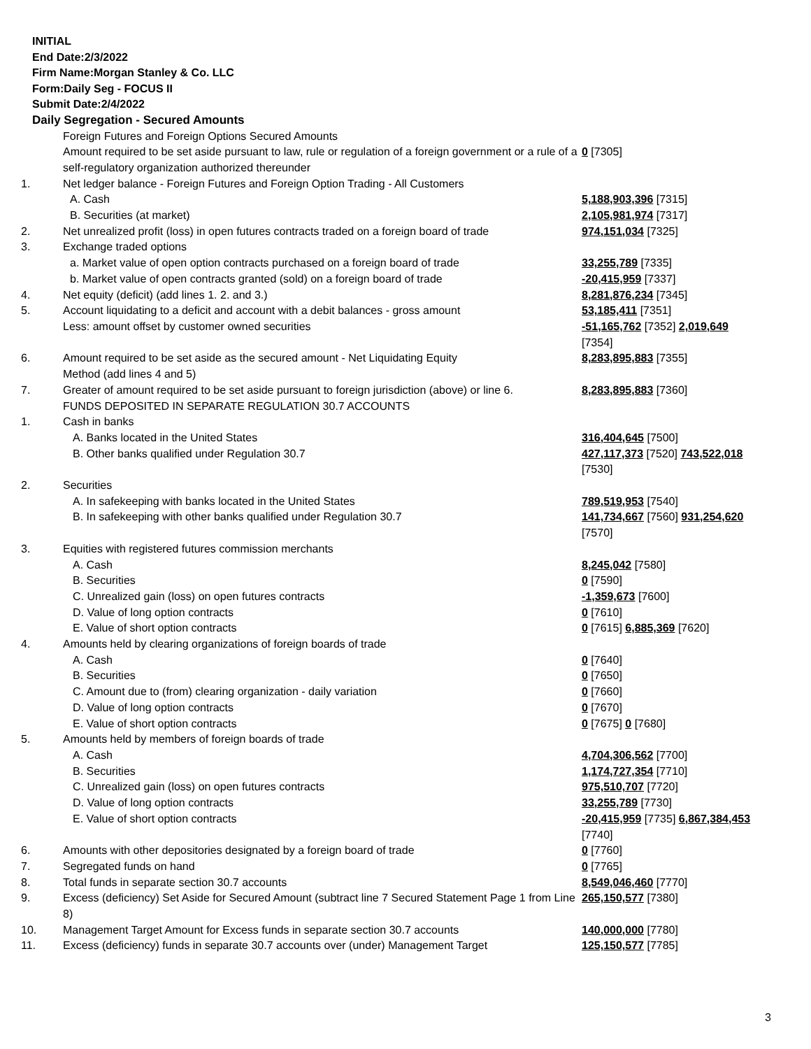INITIAL
End Date:2/3/2022
Firm Name:Morgan Stanley & Co. LLC
Form:Daily Seg - FOCUS II
Submit Date:2/4/2022
Daily Segregation - Secured Amounts
| | Foreign Futures and Foreign Options Secured Amounts | |
| | Amount required to be set aside pursuant to law, rule or regulation of a foreign government or a rule of a self-regulatory organization authorized thereunder | 0 [7305] |
| 1. | Net ledger balance - Foreign Futures and Foreign Option Trading - All Customers | |
| | A. Cash | 5,188,903,396 [7315] |
| | B. Securities (at market) | 2,105,981,974 [7317] |
| 2. | Net unrealized profit (loss) in open futures contracts traded on a foreign board of trade | 974,151,034 [7325] |
| 3. | Exchange traded options | |
| | a. Market value of open option contracts purchased on a foreign board of trade | 33,255,789 [7335] |
| | b. Market value of open contracts granted (sold) on a foreign board of trade | -20,415,959 [7337] |
| 4. | Net equity (deficit) (add lines 1. 2. and 3.) | 8,281,876,234 [7345] |
| 5. | Account liquidating to a deficit and account with a debit balances - gross amount | 53,185,411 [7351] |
| | Less: amount offset by customer owned securities | -51,165,762 [7352] 2,019,649 [7354] |
| 6. | Amount required to be set aside as the secured amount - Net Liquidating Equity Method (add lines 4 and 5) | 8,283,895,883 [7355] |
| 7. | Greater of amount required to be set aside pursuant to foreign jurisdiction (above) or line 6. | 8,283,895,883 [7360] |
| | FUNDS DEPOSITED IN SEPARATE REGULATION 30.7 ACCOUNTS | |
| 1. | Cash in banks | |
| | A. Banks located in the United States | 316,404,645 [7500] |
| | B. Other banks qualified under Regulation 30.7 | 427,117,373 [7520] 743,522,018 [7530] |
| 2. | Securities | |
| | A. In safekeeping with banks located in the United States | 789,519,953 [7540] |
| | B. In safekeeping with other banks qualified under Regulation 30.7 | 141,734,667 [7560] 931,254,620 [7570] |
| 3. | Equities with registered futures commission merchants | |
| | A. Cash | 8,245,042 [7580] |
| | B. Securities | 0 [7590] |
| | C. Unrealized gain (loss) on open futures contracts | -1,359,673 [7600] |
| | D. Value of long option contracts | 0 [7610] |
| | E. Value of short option contracts | 0 [7615] 6,885,369 [7620] |
| 4. | Amounts held by clearing organizations of foreign boards of trade | |
| | A. Cash | 0 [7640] |
| | B. Securities | 0 [7650] |
| | C. Amount due to (from) clearing organization - daily variation | 0 [7660] |
| | D. Value of long option contracts | 0 [7670] |
| | E. Value of short option contracts | 0 [7675] 0 [7680] |
| 5. | Amounts held by members of foreign boards of trade | |
| | A. Cash | 4,704,306,562 [7700] |
| | B. Securities | 1,174,727,354 [7710] |
| | C. Unrealized gain (loss) on open futures contracts | 975,510,707 [7720] |
| | D. Value of long option contracts | 33,255,789 [7730] |
| | E. Value of short option contracts | -20,415,959 [7735] 6,867,384,453 [7740] |
| 6. | Amounts with other depositories designated by a foreign board of trade | 0 [7760] |
| 7. | Segregated funds on hand | 0 [7765] |
| 8. | Total funds in separate section 30.7 accounts | 8,549,046,460 [7770] |
| 9. | Excess (deficiency) Set Aside for Secured Amount (subtract line 7 Secured Statement Page 1 from Line 8) | 265,150,577 [7380] |
| 10. | Management Target Amount for Excess funds in separate section 30.7 accounts | 140,000,000 [7780] |
| 11. | Excess (deficiency) funds in separate 30.7 accounts over (under) Management Target | 125,150,577 [7785] |
3